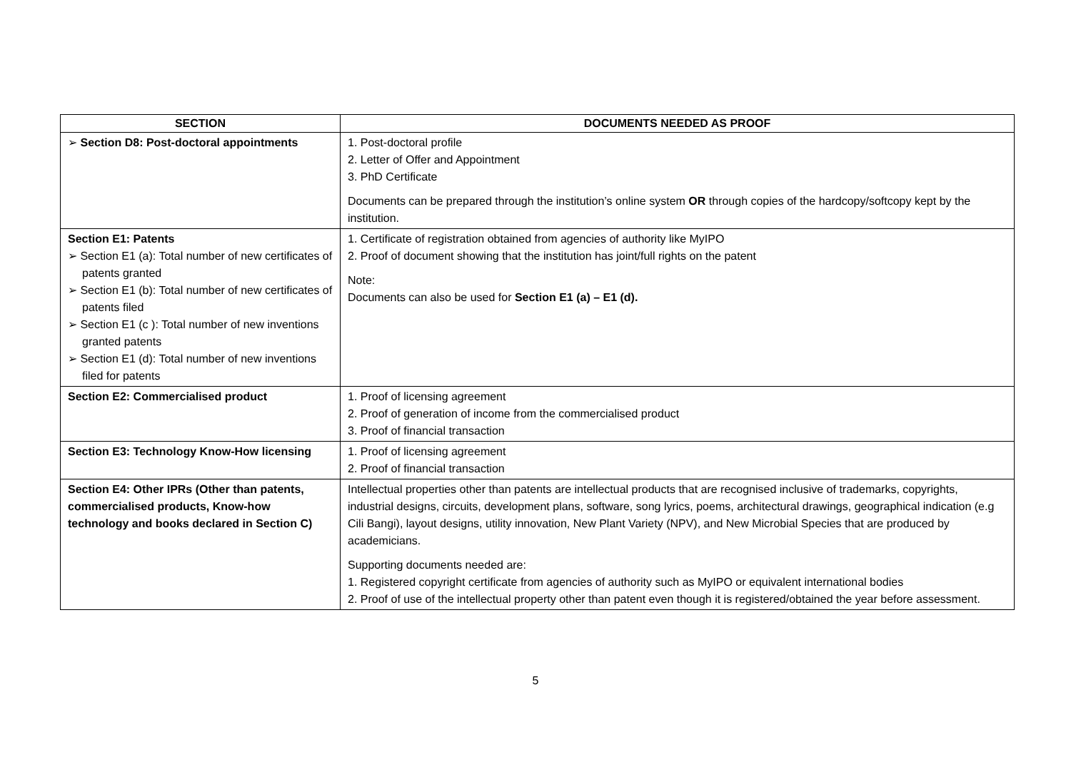| SECTION | DOCUMENTS NEEDED AS PROOF |
| --- | --- |
| ➢ Section D8: Post-doctoral appointments | 1. Post-doctoral profile 2. Letter of Offer and Appointment 3. PhD Certificate Documents can be prepared through the institution’s online system OR through copies of the hardcopy/softcopy kept by the institution. |
| Section E1: Patents ➢ Section E1 (a): Total number of new certificates of patents granted ➢ Section E1 (b): Total number of new certificates of patents filed ➢ Section E1 (c ): Total number of new inventions granted patents ➢ Section E1 (d): Total number of new inventions filed for patents | 1. Certificate of registration obtained from agencies of authority like MyIPO 2. Proof of document showing that the institution has joint/full rights on the patent Note: Documents can also be used for Section E1 (a) – E1 (d). |
| Section E2: Commercialised product | 1. Proof of licensing agreement 2. Proof of generation of income from the commercialised product 3. Proof of financial transaction |
| Section E3: Technology Know-How licensing | 1. Proof of licensing agreement 2. Proof of financial transaction |
| Section E4: Other IPRs (Other than patents, commercialised products, Know-how technology and books declared in Section C) | Intellectual properties other than patents are intellectual products that are recognised inclusive of trademarks, copyrights, industrial designs, circuits, development plans, software, song lyrics, poems, architectural drawings, geographical indication (e.g Cili Bangi), layout designs, utility innovation, New Plant Variety (NPV), and New Microbial Species that are produced by academicians. Supporting documents needed are: 1. Registered copyright certificate from agencies of authority such as MyIPO or equivalent international bodies 2. Proof of use of the intellectual property other than patent even though it is registered/obtained the year before assessment. |
5